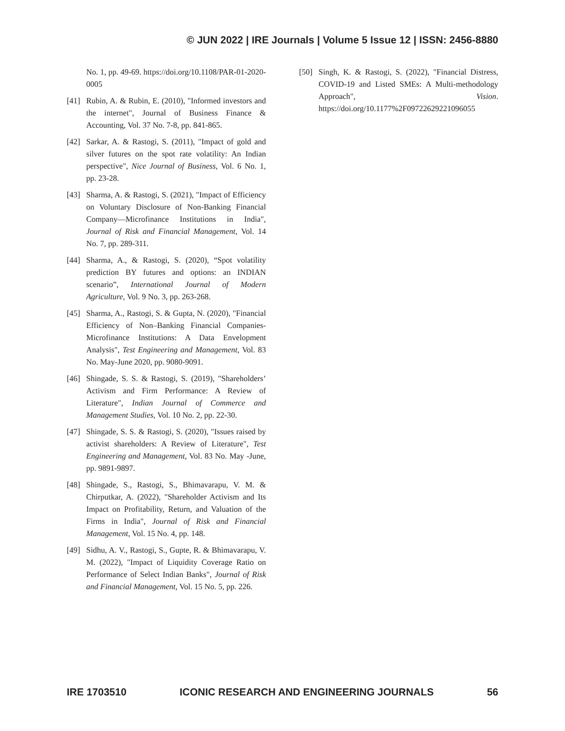© JUN 2022 | IRE Journals | Volume 5 Issue 12 | ISSN: 2456-8880
No. 1, pp. 49-69. https://doi.org/10.1108/PAR-01-2020-0005
[41] Rubin, A. & Rubin, E. (2010), "Informed investors and the internet", Journal of Business Finance & Accounting, Vol. 37 No. 7-8, pp. 841-865.
[42] Sarkar, A. & Rastogi, S. (2011), "Impact of gold and silver futures on the spot rate volatility: An Indian perspective", Nice Journal of Business, Vol. 6 No. 1, pp. 23-28.
[43] Sharma, A. & Rastogi, S. (2021), "Impact of Efficiency on Voluntary Disclosure of Non-Banking Financial Company—Microfinance Institutions in India", Journal of Risk and Financial Management, Vol. 14 No. 7, pp. 289-311.
[44] Sharma, A., & Rastogi, S. (2020), “Spot volatility prediction BY futures and options: an INDIAN scenario”, International Journal of Modern Agriculture, Vol. 9 No. 3, pp. 263-268.
[45] Sharma, A., Rastogi, S. & Gupta, N. (2020), "Financial Efficiency of Non–Banking Financial Companies-Microfinance Institutions: A Data Envelopment Analysis", Test Engineering and Management, Vol. 83 No. May-June 2020, pp. 9080-9091.
[46] Shingade, S. S. & Rastogi, S. (2019), "Shareholders’ Activism and Firm Performance: A Review of Literature", Indian Journal of Commerce and Management Studies, Vol. 10 No. 2, pp. 22-30.
[47] Shingade, S. S. & Rastogi, S. (2020), "Issues raised by activist shareholders: A Review of Literature", Test Engineering and Management, Vol. 83 No. May -June, pp. 9891-9897.
[48] Shingade, S., Rastogi, S., Bhimavarapu, V. M. & Chirputkar, A. (2022), "Shareholder Activism and Its Impact on Profitability, Return, and Valuation of the Firms in India", Journal of Risk and Financial Management, Vol. 15 No. 4, pp. 148.
[49] Sidhu, A. V., Rastogi, S., Gupte, R. & Bhimavarapu, V. M. (2022), "Impact of Liquidity Coverage Ratio on Performance of Select Indian Banks", Journal of Risk and Financial Management, Vol. 15 No. 5, pp. 226.
[50] Singh, K. & Rastogi, S. (2022), "Financial Distress, COVID-19 and Listed SMEs: A Multi-methodology Approach", Vision. https://doi.org/10.1177%2F09722629221096055
IRE 1703510 ICONIC RESEARCH AND ENGINEERING JOURNALS 56